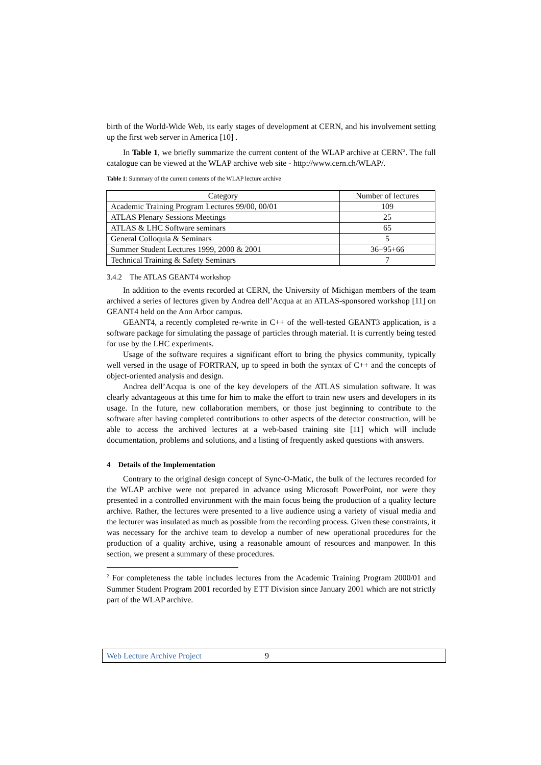birth of the World-Wide Web, its early stages of development at CERN, and his involvement setting up the first web server in America [10] .
In Table 1, we briefly summarize the current content of the WLAP archive at CERN<sup>2</sup>. The full catalogue can be viewed at the WLAP archive web site - http://www.cern.ch/WLAP/.
Table 1: Summary of the current contents of the WLAP lecture archive
| Category | Number of lectures |
| --- | --- |
| Academic Training Program Lectures 99/00, 00/01 | 109 |
| ATLAS Plenary Sessions Meetings | 25 |
| ATLAS & LHC Software seminars | 65 |
| General Colloquia & Seminars | 5 |
| Summer Student Lectures 1999, 2000 & 2001 | 36+95+66 |
| Technical Training & Safety Seminars | 7 |
3.4.2 The ATLAS GEANT4 workshop
In addition to the events recorded at CERN, the University of Michigan members of the team archived a series of lectures given by Andrea dell’Acqua at an ATLAS-sponsored workshop [11] on GEANT4 held on the Ann Arbor campus.
GEANT4, a recently completed re-write in C++ of the well-tested GEANT3 application, is a software package for simulating the passage of particles through material. It is currently being tested for use by the LHC experiments.
Usage of the software requires a significant effort to bring the physics community, typically well versed in the usage of FORTRAN, up to speed in both the syntax of C++ and the concepts of object-oriented analysis and design.
Andrea dell’Acqua is one of the key developers of the ATLAS simulation software. It was clearly advantageous at this time for him to make the effort to train new users and developers in its usage. In the future, new collaboration members, or those just beginning to contribute to the software after having completed contributions to other aspects of the detector construction, will be able to access the archived lectures at a web-based training site [11] which will include documentation, problems and solutions, and a listing of frequently asked questions with answers.
4 Details of the Implementation
Contrary to the original design concept of Sync-O-Matic, the bulk of the lectures recorded for the WLAP archive were not prepared in advance using Microsoft PowerPoint, nor were they presented in a controlled environment with the main focus being the production of a quality lecture archive. Rather, the lectures were presented to a live audience using a variety of visual media and the lecturer was insulated as much as possible from the recording process. Given these constraints, it was necessary for the archive team to develop a number of new operational procedures for the production of a quality archive, using a reasonable amount of resources and manpower. In this section, we present a summary of these procedures.
<sup>2</sup> For completeness the table includes lectures from the Academic Training Program 2000/01 and Summer Student Program 2001 recorded by ETT Division since January 2001 which are not strictly part of the WLAP archive.
Web Lecture Archive Project 9